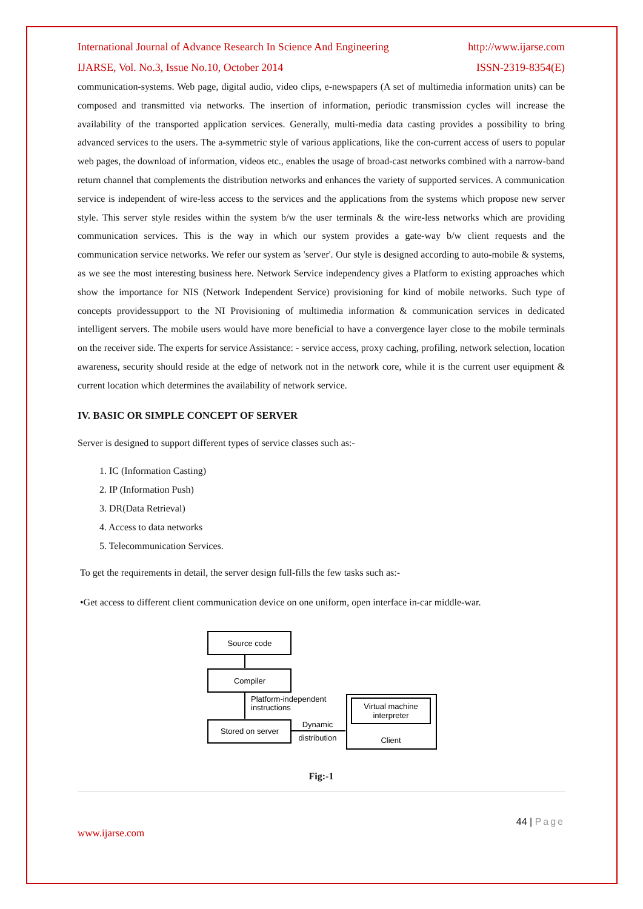International Journal of Advance Research In Science And Engineering http://www.ijarse.com
IJARSE, Vol. No.3, Issue No.10, October 2014 ISSN-2319-8354(E)
communication-systems. Web page, digital audio, video clips, e-newspapers (A set of multimedia information units) can be composed and transmitted via networks. The insertion of information, periodic transmission cycles will increase the availability of the transported application services. Generally, multi-media data casting provides a possibility to bring advanced services to the users. The a-symmetric style of various applications, like the con-current access of users to popular web pages, the download of information, videos etc., enables the usage of broad-cast networks combined with a narrow-band return channel that complements the distribution networks and enhances the variety of supported services. A communication service is independent of wire-less access to the services and the applications from the systems which propose new server style. This server style resides within the system b/w the user terminals & the wire-less networks which are providing communication services. This is the way in which our system provides a gate-way b/w client requests and the communication service networks. We refer our system as 'server'. Our style is designed according to auto-mobile & systems, as we see the most interesting business here. Network Service independency gives a Platform to existing approaches which show the importance for NIS (Network Independent Service) provisioning for kind of mobile networks. Such type of concepts providessupport to the NI Provisioning of multimedia information & communication services in dedicated intelligent servers. The mobile users would have more beneficial to have a convergence layer close to the mobile terminals on the receiver side. The experts for service Assistance: - service access, proxy caching, profiling, network selection, location awareness, security should reside at the edge of network not in the network core, while it is the current user equipment & current location which determines the availability of network service.
IV. BASIC OR SIMPLE CONCEPT OF SERVER
Server is designed to support different types of service classes such as:-
1. IC (Information Casting)
2. IP (Information Push)
3. DR(Data Retrieval)
4. Access to data networks
5. Telecommunication Services.
To get the requirements in detail, the server design full-fills the few tasks such as:-
•Get access to different client communication device on one uniform, open interface in-car middle-war.
Source code
Compiler
Platform-independent
instructions
Stored on server
Dynamic
distribution
Virtual machine
interpreter
Client
Fig:-1
44 | Page
www.ijarse.com